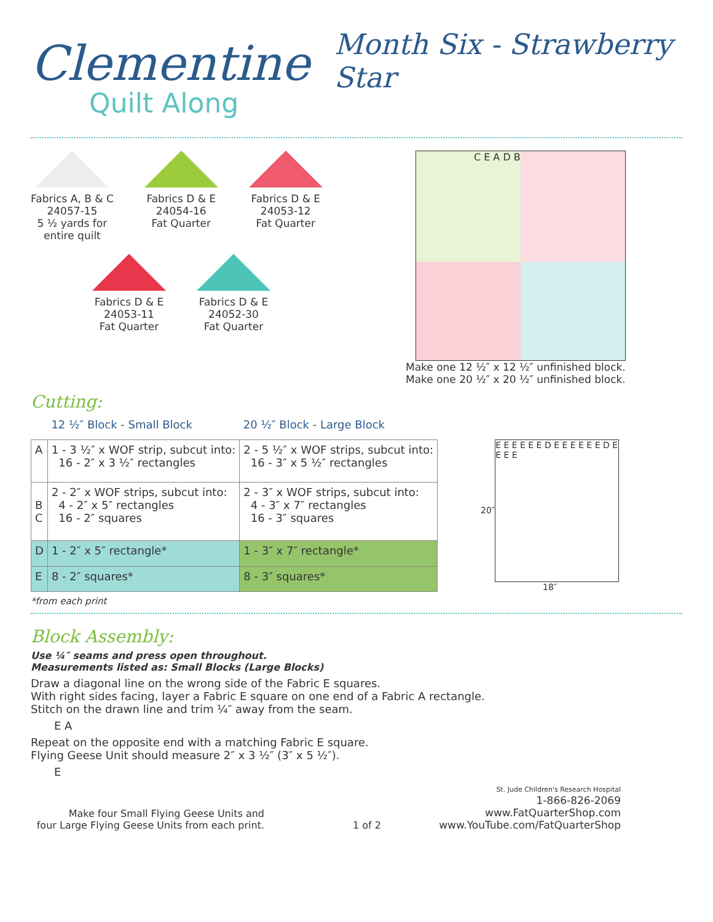Clementine
Quilt Along
Month Six - Strawberry Star
Fabrics A, B & C
24057-15
5 ½ yards for
entire quilt
Fabrics D & E
24054-16
Fat Quarter
Fabrics D & E
24053-12
Fat Quarter
Fabrics D & E
24053-11
Fat Quarter
Fabrics D & E
24052-30
Fat Quarter
C E A D B
Make one 12 ½″ x 12 ½″ unfinished block.
Make one 20 ½″ x 20 ½″ unfinished block.
Cutting:
| | 12 ½″ Block - Small Block | 20 ½″ Block - Large Block |
| --- | --- | --- |
| A | 1 - 3 ½″ x WOF strip, subcut into: 16 - 2″ x 3 ½″ rectangles | 2 - 5 ½″ x WOF strips, subcut into: 16 - 3″ x 5 ½″ rectangles |
| B C | 2 - 2″ x WOF strips, subcut into: 4 - 2″ x 5″ rectangles 16 - 2″ squares | 2 - 3″ x WOF strips, subcut into: 4 - 3″ x 7″ rectangles 16 - 3″ squares |
| D | 1 - 2″ x 5″ rectangle* | 1 - 3″ x 7″ rectangle* |
| E | 8 - 2″ squares* | 8 - 3″ squares* |
20″
E E E E E E D E E E E E E D E E E E
18″
*from each print
Block Assembly:
Use ¼″ seams and press open throughout.
Measurements listed as: Small Blocks (Large Blocks)
Draw a diagonal line on the wrong side of the Fabric E squares.
With right sides facing, layer a Fabric E square on one end of a Fabric A rectangle.
Stitch on the drawn line and trim ¼″ away from the seam.
E A
Repeat on the opposite end with a matching Fabric E square.
Flying Geese Unit should measure 2″ x 3 ½″ (3″ x 5 ½″).
E
Make four Small Flying Geese Units and
four Large Flying Geese Units from each print.
1 of 2
St. Jude Children's Research Hospital
1-866-826-2069
www.FatQuarterShop.com
www.YouTube.com/FatQuarterShop